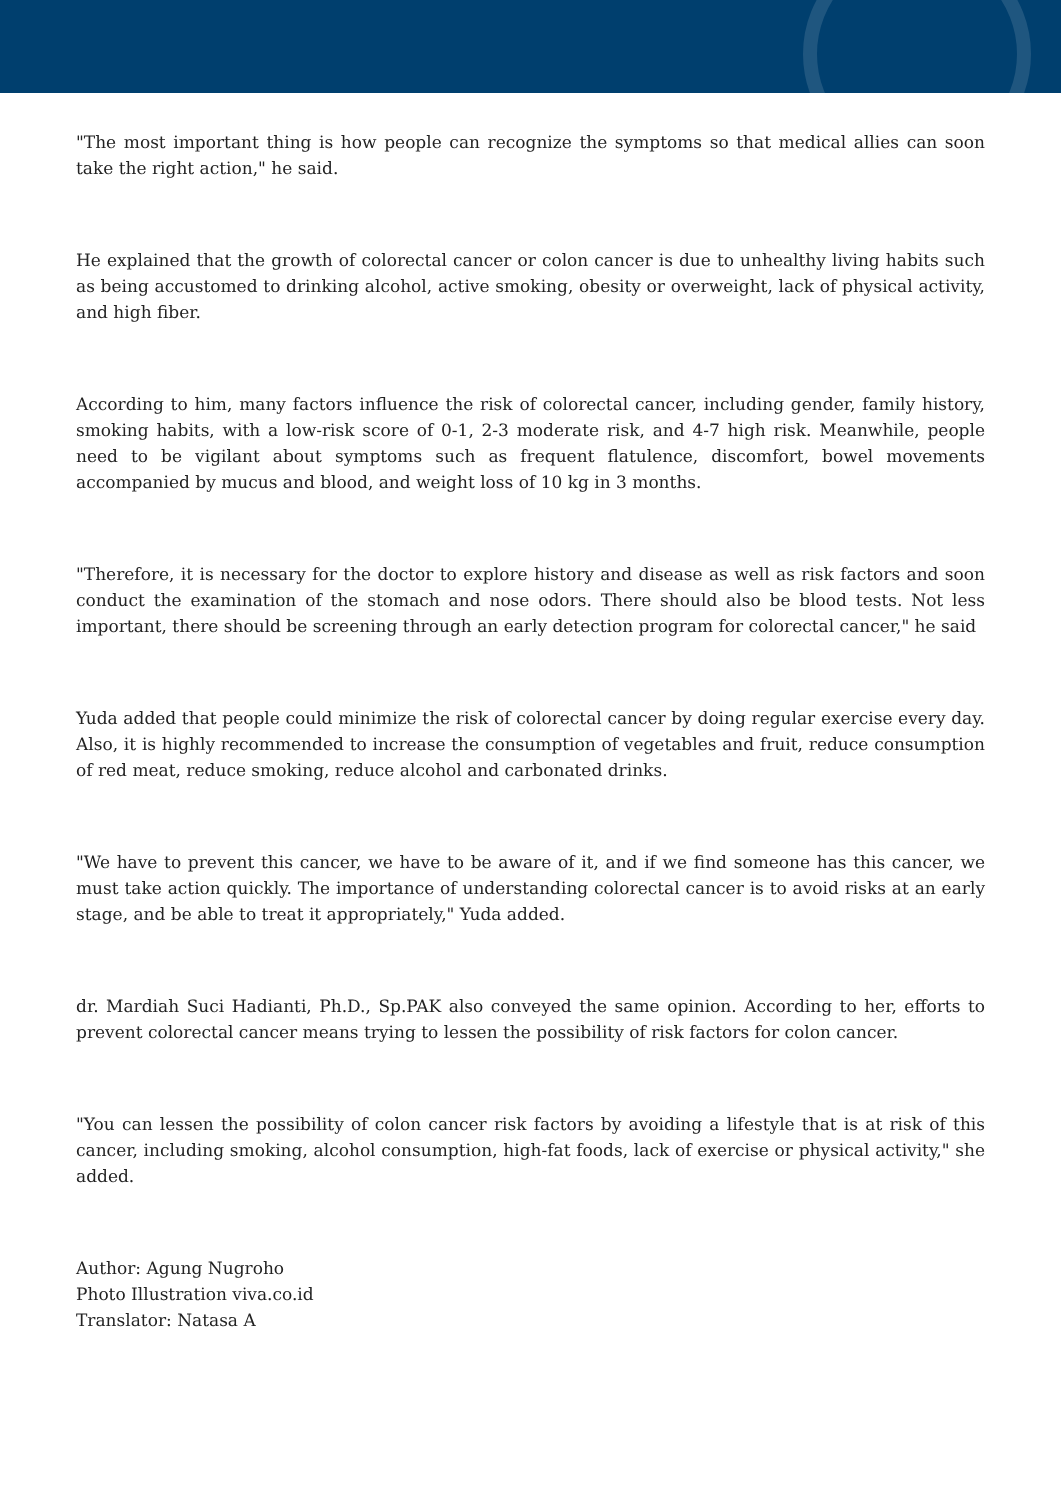"The most important thing is how people can recognize the symptoms so that medical allies can soon take the right action," he said.
He explained that the growth of colorectal cancer or colon cancer is due to unhealthy living habits such as being accustomed to drinking alcohol, active smoking, obesity or overweight, lack of physical activity, and high fiber.
According to him, many factors influence the risk of colorectal cancer, including gender, family history, smoking habits, with a low-risk score of 0-1, 2-3 moderate risk, and 4-7 high risk. Meanwhile, people need to be vigilant about symptoms such as frequent flatulence, discomfort, bowel movements accompanied by mucus and blood, and weight loss of 10 kg in 3 months.
"Therefore, it is necessary for the doctor to explore history and disease as well as risk factors and soon conduct the examination of the stomach and nose odors. There should also be blood tests. Not less important, there should be screening through an early detection program for colorectal cancer," he said
Yuda added that people could minimize the risk of colorectal cancer by doing regular exercise every day. Also, it is highly recommended to increase the consumption of vegetables and fruit, reduce consumption of red meat, reduce smoking, reduce alcohol and carbonated drinks.
"We have to prevent this cancer, we have to be aware of it, and if we find someone has this cancer, we must take action quickly. The importance of understanding colorectal cancer is to avoid risks at an early stage, and be able to treat it appropriately," Yuda added.
dr. Mardiah Suci Hadianti, Ph.D., Sp.PAK also conveyed the same opinion. According to her, efforts to prevent colorectal cancer means trying to lessen the possibility of risk factors for colon cancer.
"You can lessen the possibility of colon cancer risk factors by avoiding a lifestyle that is at risk of this cancer, including smoking, alcohol consumption, high-fat foods, lack of exercise or physical activity," she added.
Author: Agung Nugroho
Photo Illustration viva.co.id
Translator: Natasa A